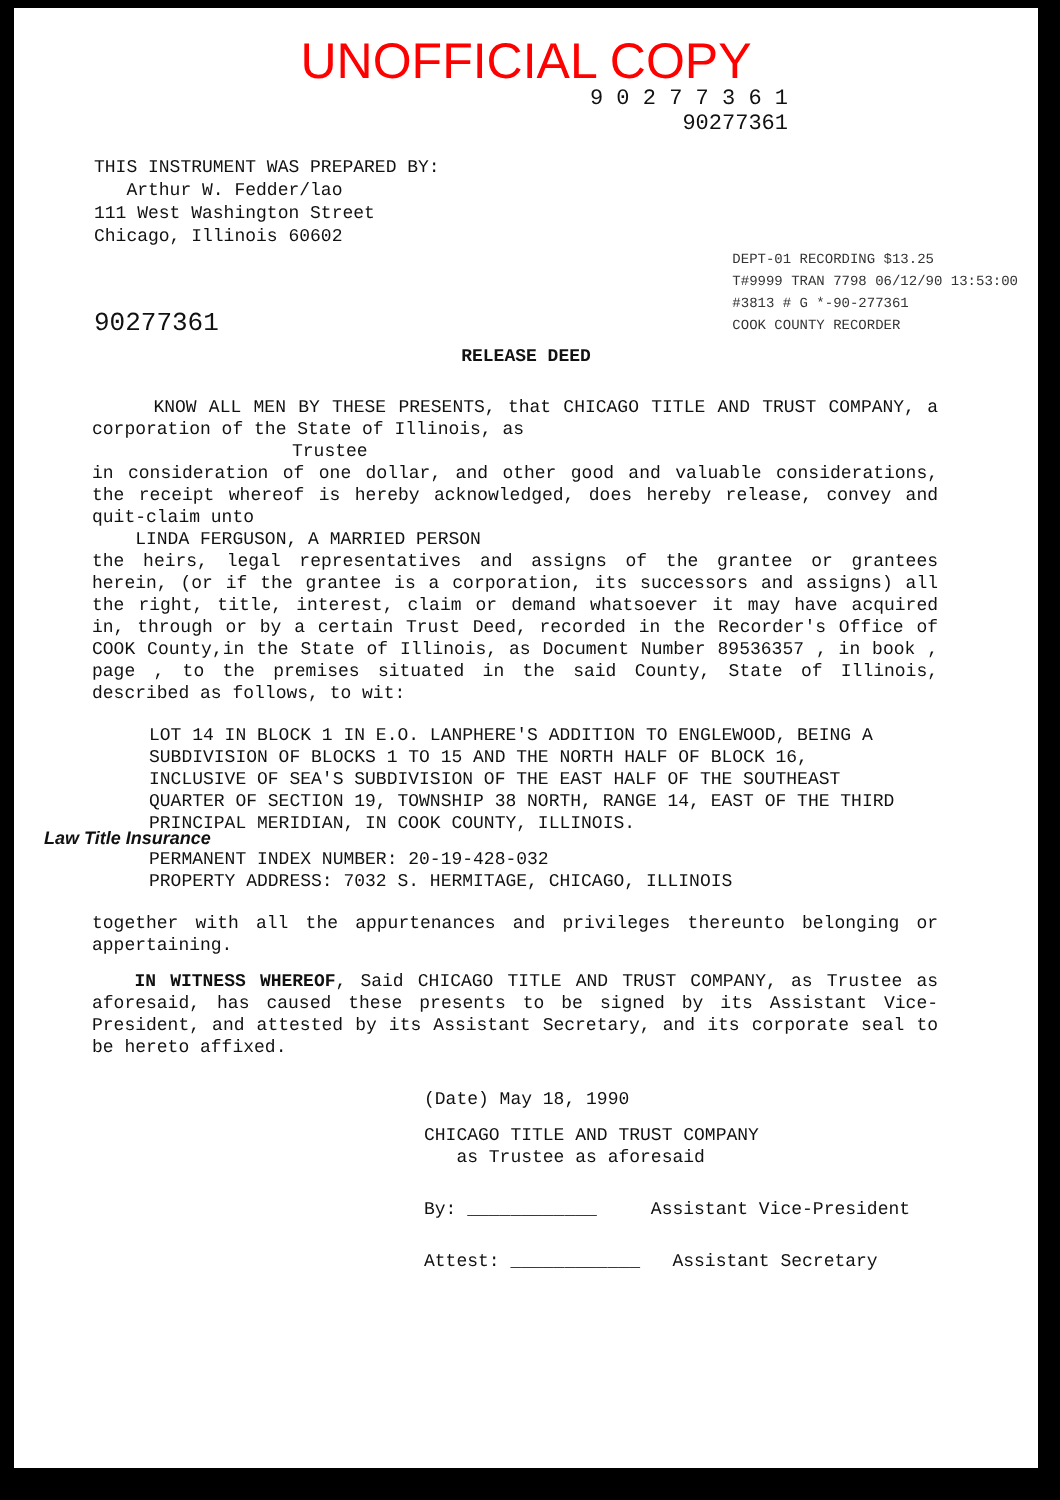UNOFFICIAL COPY
9 0 2 7 7 3 6 1
90277361
THIS INSTRUMENT WAS PREPARED BY:
Arthur W. Fedder/lao
111 West Washington Street
Chicago, Illinois 60602
90277361
DEPT-01 RECORDING $13.25
T#9999 TRAN 7798 06/12/90 13:53:00
#3813 # G *-90-277361
COOK COUNTY RECORDER
RELEASE DEED
KNOW ALL MEN BY THESE PRESENTS, that CHICAGO TITLE AND TRUST COMPANY, a corporation of the State of Illinois, as
Trustee
in consideration of one dollar, and other good and valuable considerations, the receipt whereof is hereby acknowledged, does hereby release, convey and quit-claim unto
LINDA FERGUSON, A MARRIED PERSON
the heirs, legal representatives and assigns of the grantee or grantees herein, (or if the grantee is a corporation, its successors and assigns) all the right, title, interest, claim or demand whatsoever it may have acquired in, through or by a certain Trust Deed, recorded in the Recorder's Office of COOK County,in the State of Illinois, as Document Number 89536357 , in book , page , to the premises situated in the said County, State of Illinois, described as follows, to wit:
LOT 14 IN BLOCK 1 IN E.O. LANPHERE'S ADDITION TO ENGLEWOOD, BEING A SUBDIVISION OF BLOCKS 1 TO 15 AND THE NORTH HALF OF BLOCK 16, INCLUSIVE OF SEA'S SUBDIVISION OF THE EAST HALF OF THE SOUTHEAST QUARTER OF SECTION 19, TOWNSHIP 38 NORTH, RANGE 14, EAST OF THE THIRD PRINCIPAL MERIDIAN, IN COOK COUNTY, ILLINOIS.
PERMANENT INDEX NUMBER: 20-19-428-032
PROPERTY ADDRESS: 7032 S. HERMITAGE, CHICAGO, ILLINOIS
together with all the appurtenances and privileges thereunto belonging or appertaining.
IN WITNESS WHEREOF, Said CHICAGO TITLE AND TRUST COMPANY, as Trustee as aforesaid, has caused these presents to be signed by its Assistant Vice-President, and attested by its Assistant Secretary, and its corporate seal to be hereto affixed.
(Date) May 18, 1990
CHICAGO TITLE AND TRUST COMPANY
as Trustee as aforesaid
By: ____________ Assistant Vice-President
Attest: ____________ Assistant Secretary
Law Title Insurance